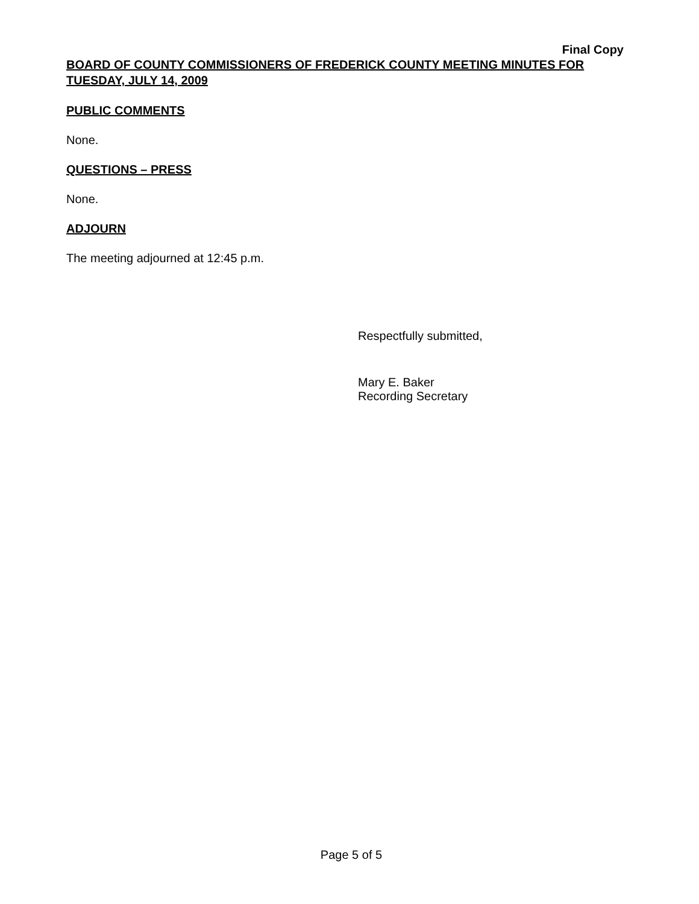Final Copy
BOARD OF COUNTY COMMISSIONERS OF FREDERICK COUNTY MEETING MINUTES FOR TUESDAY, JULY 14, 2009
PUBLIC COMMENTS
None.
QUESTIONS – PRESS
None.
ADJOURN
The meeting adjourned at 12:45 p.m.
Respectfully submitted,
Mary E. Baker
Recording Secretary
Page 5 of 5